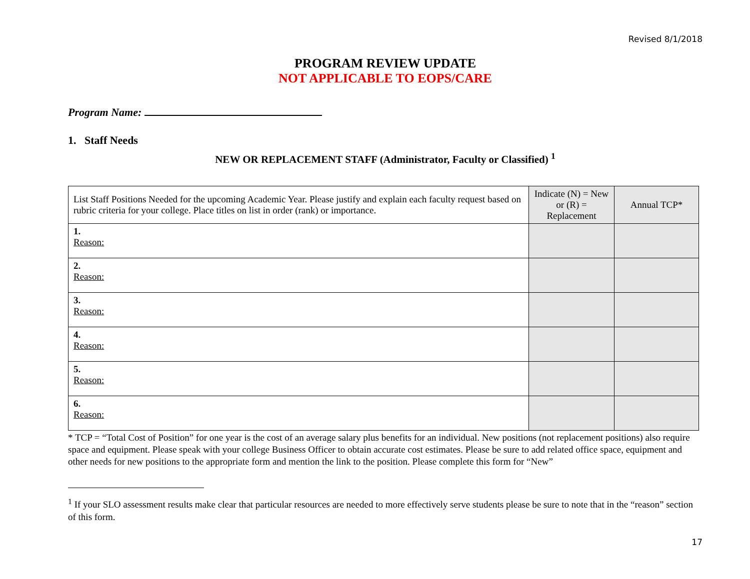Revised 8/1/2018
PROGRAM REVIEW UPDATE
NOT APPLICABLE TO EOPS/CARE
Program Name:
1. Staff Needs
NEW OR REPLACEMENT STAFF (Administrator, Faculty or Classified) <sup>1</sup>
| List Staff Positions Needed for the upcoming Academic Year. Please justify and explain each faculty request based on rubric criteria for your college. Place titles on list in order (rank) or importance. | Indicate (N) = New or (R) = Replacement | Annual TCP* |
| --- | --- | --- |
| 1. Reason: | | |
| 2. Reason: | | |
| 3. Reason: | | |
| 4. Reason: | | |
| 5. Reason: | | |
| 6. Reason: | | |
* TCP = “Total Cost of Position” for one year is the cost of an average salary plus benefits for an individual. New positions (not replacement positions) also require space and equipment. Please speak with your college Business Officer to obtain accurate cost estimates. Please be sure to add related office space, equipment and other needs for new positions to the appropriate form and mention the link to the position. Please complete this form for “New”
<sup>1</sup> If your SLO assessment results make clear that particular resources are needed to more effectively serve students please be sure to note that in the “reason” section of this form.
17